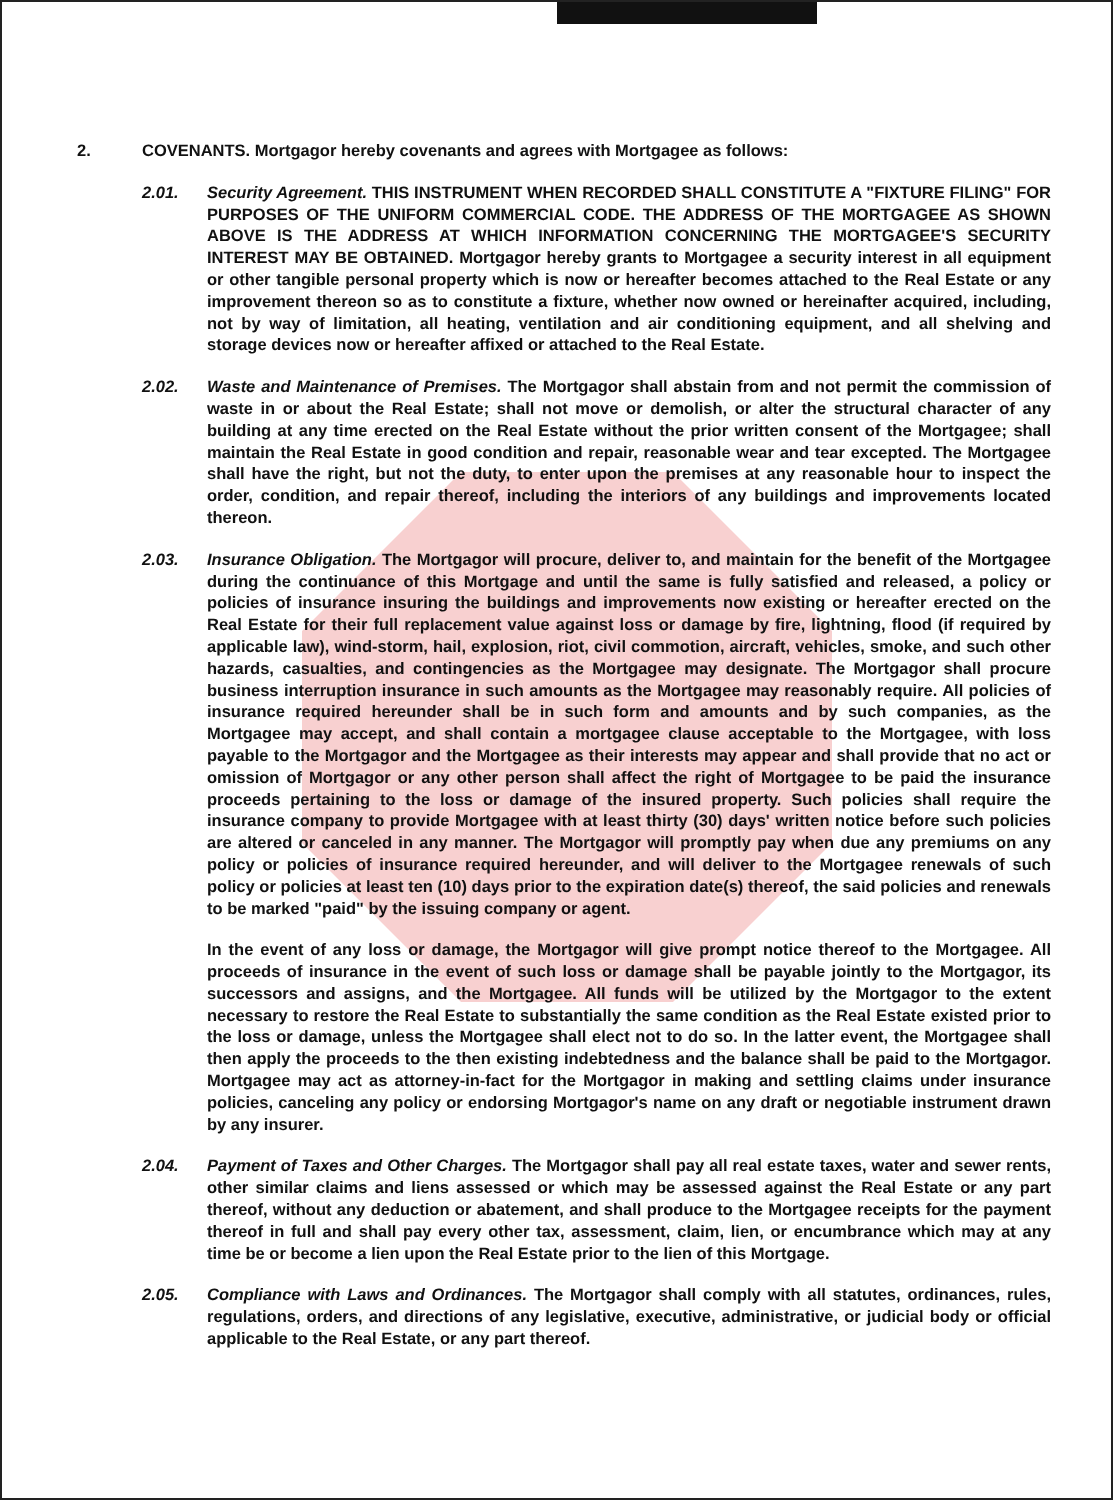2. COVENANTS. Mortgagor hereby covenants and agrees with Mortgagee as follows:
2.01. Security Agreement. THIS INSTRUMENT WHEN RECORDED SHALL CONSTITUTE A "FIXTURE FILING" FOR PURPOSES OF THE UNIFORM COMMERCIAL CODE. THE ADDRESS OF THE MORTGAGEE AS SHOWN ABOVE IS THE ADDRESS AT WHICH INFORMATION CONCERNING THE MORTGAGEE'S SECURITY INTEREST MAY BE OBTAINED. Mortgagor hereby grants to Mortgagee a security interest in all equipment or other tangible personal property which is now or hereafter becomes attached to the Real Estate or any improvement thereon so as to constitute a fixture, whether now owned or hereinafter acquired, including, not by way of limitation, all heating, ventilation and air conditioning equipment, and all shelving and storage devices now or hereafter affixed or attached to the Real Estate.
2.02. Waste and Maintenance of Premises. The Mortgagor shall abstain from and not permit the commission of waste in or about the Real Estate; shall not move or demolish, or alter the structural character of any building at any time erected on the Real Estate without the prior written consent of the Mortgagee; shall maintain the Real Estate in good condition and repair, reasonable wear and tear excepted. The Mortgagee shall have the right, but not the duty, to enter upon the premises at any reasonable hour to inspect the order, condition, and repair thereof, including the interiors of any buildings and improvements located thereon.
2.03. Insurance Obligation. The Mortgagor will procure, deliver to, and maintain for the benefit of the Mortgagee during the continuance of this Mortgage and until the same is fully satisfied and released, a policy or policies of insurance insuring the buildings and improvements now existing or hereafter erected on the Real Estate for their full replacement value against loss or damage by fire, lightning, flood (if required by applicable law), wind-storm, hail, explosion, riot, civil commotion, aircraft, vehicles, smoke, and such other hazards, casualties, and contingencies as the Mortgagee may designate. The Mortgagor shall procure business interruption insurance in such amounts as the Mortgagee may reasonably require. All policies of insurance required hereunder shall be in such form and amounts and by such companies, as the Mortgagee may accept, and shall contain a mortgagee clause acceptable to the Mortgagee, with loss payable to the Mortgagor and the Mortgagee as their interests may appear and shall provide that no act or omission of Mortgagor or any other person shall affect the right of Mortgagee to be paid the insurance proceeds pertaining to the loss or damage of the insured property. Such policies shall require the insurance company to provide Mortgagee with at least thirty (30) days' written notice before such policies are altered or canceled in any manner. The Mortgagor will promptly pay when due any premiums on any policy or policies of insurance required hereunder, and will deliver to the Mortgagee renewals of such policy or policies at least ten (10) days prior to the expiration date(s) thereof, the said policies and renewals to be marked "paid" by the issuing company or agent.
In the event of any loss or damage, the Mortgagor will give prompt notice thereof to the Mortgagee. All proceeds of insurance in the event of such loss or damage shall be payable jointly to the Mortgagor, its successors and assigns, and the Mortgagee. All funds will be utilized by the Mortgagor to the extent necessary to restore the Real Estate to substantially the same condition as the Real Estate existed prior to the loss or damage, unless the Mortgagee shall elect not to do so. In the latter event, the Mortgagee shall then apply the proceeds to the then existing indebtedness and the balance shall be paid to the Mortgagor. Mortgagee may act as attorney-in-fact for the Mortgagor in making and settling claims under insurance policies, canceling any policy or endorsing Mortgagor's name on any draft or negotiable instrument drawn by any insurer.
2.04. Payment of Taxes and Other Charges. The Mortgagor shall pay all real estate taxes, water and sewer rents, other similar claims and liens assessed or which may be assessed against the Real Estate or any part thereof, without any deduction or abatement, and shall produce to the Mortgagee receipts for the payment thereof in full and shall pay every other tax, assessment, claim, lien, or encumbrance which may at any time be or become a lien upon the Real Estate prior to the lien of this Mortgage.
2.05. Compliance with Laws and Ordinances. The Mortgagor shall comply with all statutes, ordinances, rules, regulations, orders, and directions of any legislative, executive, administrative, or judicial body or official applicable to the Real Estate, or any part thereof.